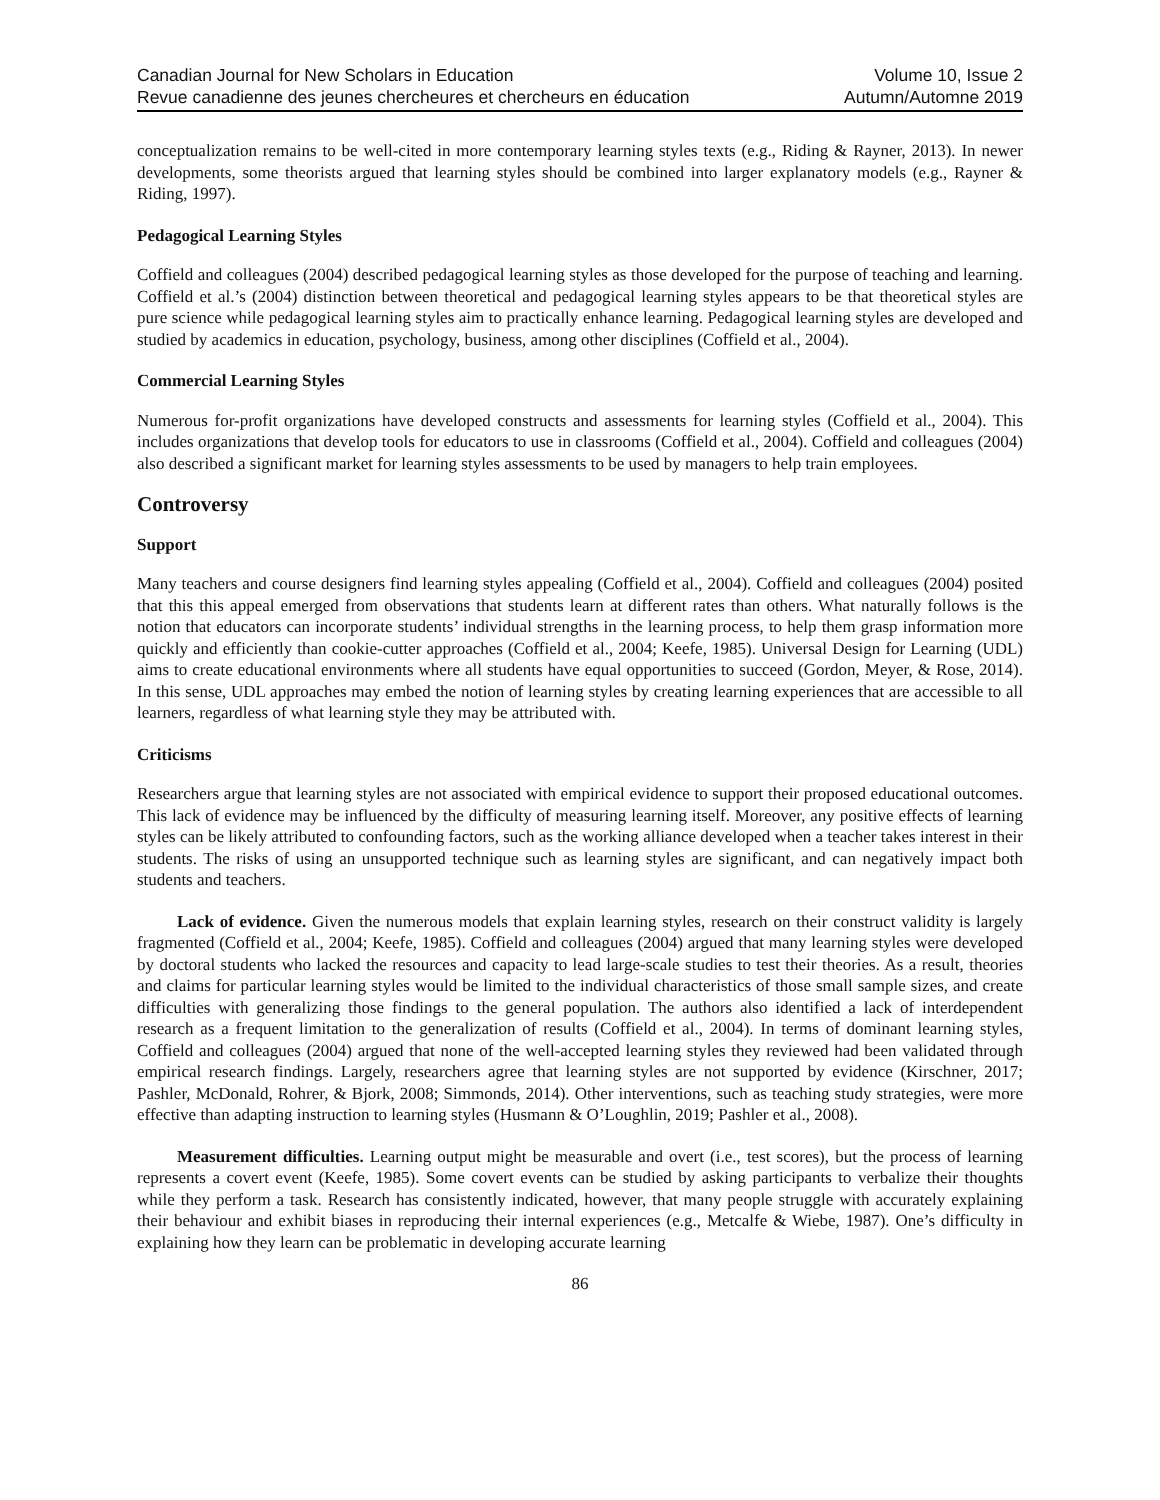Canadian Journal for New Scholars in Education
Revue canadienne des jeunes chercheures et chercheurs en éducation
Volume 10, Issue 2
Autumn/Automne 2019
conceptualization remains to be well-cited in more contemporary learning styles texts (e.g., Riding & Rayner, 2013). In newer developments, some theorists argued that learning styles should be combined into larger explanatory models (e.g., Rayner & Riding, 1997).
Pedagogical Learning Styles
Coffield and colleagues (2004) described pedagogical learning styles as those developed for the purpose of teaching and learning. Coffield et al.’s (2004) distinction between theoretical and pedagogical learning styles appears to be that theoretical styles are pure science while pedagogical learning styles aim to practically enhance learning. Pedagogical learning styles are developed and studied by academics in education, psychology, business, among other disciplines (Coffield et al., 2004).
Commercial Learning Styles
Numerous for-profit organizations have developed constructs and assessments for learning styles (Coffield et al., 2004). This includes organizations that develop tools for educators to use in classrooms (Coffield et al., 2004). Coffield and colleagues (2004) also described a significant market for learning styles assessments to be used by managers to help train employees.
Controversy
Support
Many teachers and course designers find learning styles appealing (Coffield et al., 2004). Coffield and colleagues (2004) posited that this this appeal emerged from observations that students learn at different rates than others. What naturally follows is the notion that educators can incorporate students’ individual strengths in the learning process, to help them grasp information more quickly and efficiently than cookie-cutter approaches (Coffield et al., 2004; Keefe, 1985). Universal Design for Learning (UDL) aims to create educational environments where all students have equal opportunities to succeed (Gordon, Meyer, & Rose, 2014). In this sense, UDL approaches may embed the notion of learning styles by creating learning experiences that are accessible to all learners, regardless of what learning style they may be attributed with.
Criticisms
Researchers argue that learning styles are not associated with empirical evidence to support their proposed educational outcomes. This lack of evidence may be influenced by the difficulty of measuring learning itself. Moreover, any positive effects of learning styles can be likely attributed to confounding factors, such as the working alliance developed when a teacher takes interest in their students. The risks of using an unsupported technique such as learning styles are significant, and can negatively impact both students and teachers.
Lack of evidence. Given the numerous models that explain learning styles, research on their construct validity is largely fragmented (Coffield et al., 2004; Keefe, 1985). Coffield and colleagues (2004) argued that many learning styles were developed by doctoral students who lacked the resources and capacity to lead large-scale studies to test their theories. As a result, theories and claims for particular learning styles would be limited to the individual characteristics of those small sample sizes, and create difficulties with generalizing those findings to the general population. The authors also identified a lack of interdependent research as a frequent limitation to the generalization of results (Coffield et al., 2004). In terms of dominant learning styles, Coffield and colleagues (2004) argued that none of the well-accepted learning styles they reviewed had been validated through empirical research findings. Largely, researchers agree that learning styles are not supported by evidence (Kirschner, 2017; Pashler, McDonald, Rohrer, & Bjork, 2008; Simmonds, 2014). Other interventions, such as teaching study strategies, were more effective than adapting instruction to learning styles (Husmann & O’Loughlin, 2019; Pashler et al., 2008).
Measurement difficulties. Learning output might be measurable and overt (i.e., test scores), but the process of learning represents a covert event (Keefe, 1985). Some covert events can be studied by asking participants to verbalize their thoughts while they perform a task. Research has consistently indicated, however, that many people struggle with accurately explaining their behaviour and exhibit biases in reproducing their internal experiences (e.g., Metcalfe & Wiebe, 1987). One’s difficulty in explaining how they learn can be problematic in developing accurate learning
86